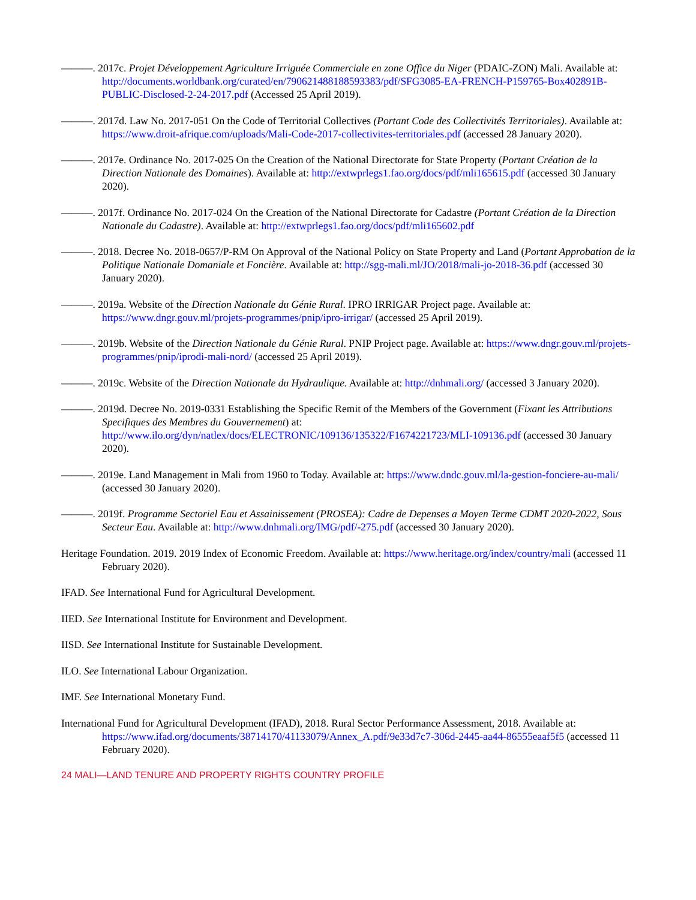———. 2017c. Projet Développement Agriculture Irriguée Commerciale en zone Office du Niger (PDAIC-ZON) Mali. Available at: http://documents.worldbank.org/curated/en/790621488188593383/pdf/SFG3085-EA-FRENCH-P159765-Box402891B-PUBLIC-Disclosed-2-24-2017.pdf (Accessed 25 April 2019).
———. 2017d. Law No. 2017-051 On the Code of Territorial Collectives (Portant Code des Collectivités Territoriales). Available at: https://www.droit-afrique.com/uploads/Mali-Code-2017-collectivites-territoriales.pdf (accessed 28 January 2020).
———. 2017e. Ordinance No. 2017-025 On the Creation of the National Directorate for State Property (Portant Création de la Direction Nationale des Domaines). Available at: http://extwprlegs1.fao.org/docs/pdf/mli165615.pdf (accessed 30 January 2020).
———. 2017f. Ordinance No. 2017-024 On the Creation of the National Directorate for Cadastre (Portant Création de la Direction Nationale du Cadastre). Available at: http://extwprlegs1.fao.org/docs/pdf/mli165602.pdf
———. 2018. Decree No. 2018-0657/P-RM On Approval of the National Policy on State Property and Land (Portant Approbation de la Politique Nationale Domaniale et Foncière. Available at: http://sgg-mali.ml/JO/2018/mali-jo-2018-36.pdf (accessed 30 January 2020).
———. 2019a. Website of the Direction Nationale du Génie Rural. IPRO IRRIGAR Project page. Available at: https://www.dngr.gouv.ml/projets-programmes/pnip/ipro-irrigar/ (accessed 25 April 2019).
———. 2019b. Website of the Direction Nationale du Génie Rural. PNIP Project page. Available at: https://www.dngr.gouv.ml/projets-programmes/pnip/iprodi-mali-nord/ (accessed 25 April 2019).
———. 2019c. Website of the Direction Nationale du Hydraulique. Available at: http://dnhmali.org/ (accessed 3 January 2020).
———. 2019d. Decree No. 2019-0331 Establishing the Specific Remit of the Members of the Government (Fixant les Attributions Specifiques des Membres du Gouvernement) at: http://www.ilo.org/dyn/natlex/docs/ELECTRONIC/109136/135322/F1674221723/MLI-109136.pdf (accessed 30 January 2020).
———. 2019e. Land Management in Mali from 1960 to Today. Available at: https://www.dndc.gouv.ml/la-gestion-fonciere-au-mali/ (accessed 30 January 2020).
———. 2019f. Programme Sectoriel Eau et Assainissement (PROSEA): Cadre de Depenses a Moyen Terme CDMT 2020-2022, Sous Secteur Eau. Available at: http://www.dnhmali.org/IMG/pdf/-275.pdf (accessed 30 January 2020).
Heritage Foundation. 2019. 2019 Index of Economic Freedom. Available at: https://www.heritage.org/index/country/mali (accessed 11 February 2020).
IFAD. See International Fund for Agricultural Development.
IIED. See International Institute for Environment and Development.
IISD. See International Institute for Sustainable Development.
ILO. See International Labour Organization.
IMF. See International Monetary Fund.
International Fund for Agricultural Development (IFAD), 2018. Rural Sector Performance Assessment, 2018. Available at: https://www.ifad.org/documents/38714170/41133079/Annex_A.pdf/9e33d7c7-306d-2445-aa44-86555eaaf5f5 (accessed 11 February 2020).
24 MALI—LAND TENURE AND PROPERTY RIGHTS COUNTRY PROFILE